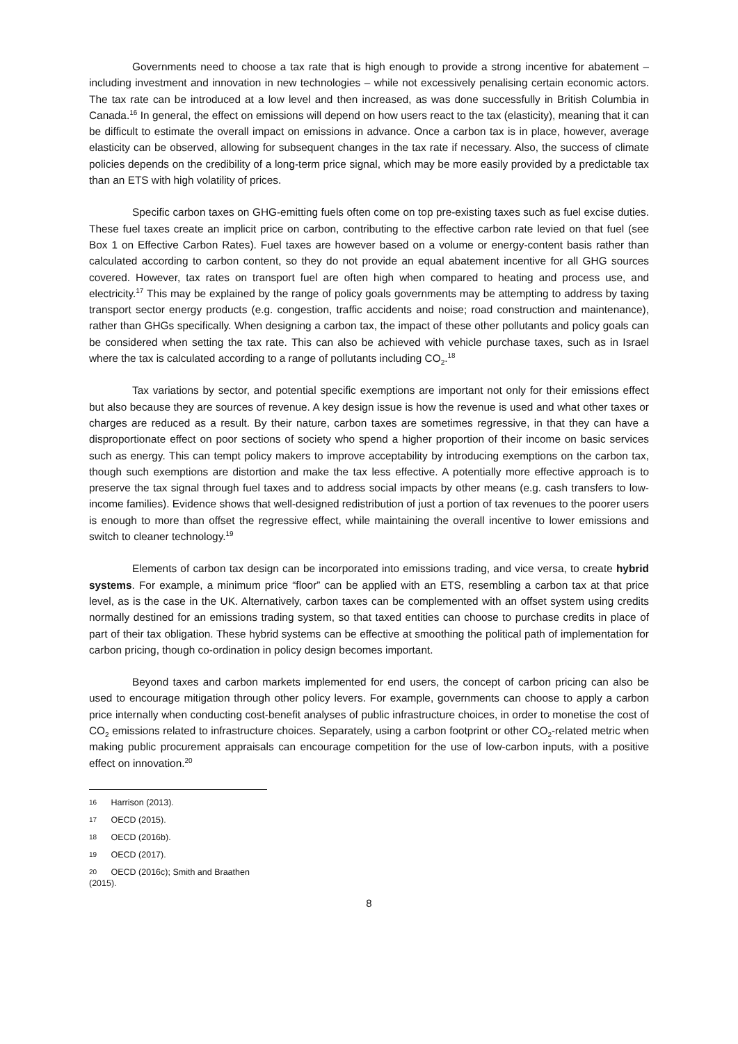Governments need to choose a tax rate that is high enough to provide a strong incentive for abatement – including investment and innovation in new technologies – while not excessively penalising certain economic actors. The tax rate can be introduced at a low level and then increased, as was done successfully in British Columbia in Canada.<sup>16</sup> In general, the effect on emissions will depend on how users react to the tax (elasticity), meaning that it can be difficult to estimate the overall impact on emissions in advance. Once a carbon tax is in place, however, average elasticity can be observed, allowing for subsequent changes in the tax rate if necessary. Also, the success of climate policies depends on the credibility of a long-term price signal, which may be more easily provided by a predictable tax than an ETS with high volatility of prices.
Specific carbon taxes on GHG-emitting fuels often come on top pre-existing taxes such as fuel excise duties. These fuel taxes create an implicit price on carbon, contributing to the effective carbon rate levied on that fuel (see Box 1 on Effective Carbon Rates). Fuel taxes are however based on a volume or energy-content basis rather than calculated according to carbon content, so they do not provide an equal abatement incentive for all GHG sources covered. However, tax rates on transport fuel are often high when compared to heating and process use, and electricity.<sup>17</sup> This may be explained by the range of policy goals governments may be attempting to address by taxing transport sector energy products (e.g. congestion, traffic accidents and noise; road construction and maintenance), rather than GHGs specifically. When designing a carbon tax, the impact of these other pollutants and policy goals can be considered when setting the tax rate. This can also be achieved with vehicle purchase taxes, such as in Israel where the tax is calculated according to a range of pollutants including CO<sub>2</sub>.<sup>18</sup>
Tax variations by sector, and potential specific exemptions are important not only for their emissions effect but also because they are sources of revenue. A key design issue is how the revenue is used and what other taxes or charges are reduced as a result. By their nature, carbon taxes are sometimes regressive, in that they can have a disproportionate effect on poor sections of society who spend a higher proportion of their income on basic services such as energy. This can tempt policy makers to improve acceptability by introducing exemptions on the carbon tax, though such exemptions are distortion and make the tax less effective. A potentially more effective approach is to preserve the tax signal through fuel taxes and to address social impacts by other means (e.g. cash transfers to low-income families). Evidence shows that well-designed redistribution of just a portion of tax revenues to the poorer users is enough to more than offset the regressive effect, while maintaining the overall incentive to lower emissions and switch to cleaner technology.<sup>19</sup>
Elements of carbon tax design can be incorporated into emissions trading, and vice versa, to create hybrid systems. For example, a minimum price “floor” can be applied with an ETS, resembling a carbon tax at that price level, as is the case in the UK. Alternatively, carbon taxes can be complemented with an offset system using credits normally destined for an emissions trading system, so that taxed entities can choose to purchase credits in place of part of their tax obligation. These hybrid systems can be effective at smoothing the political path of implementation for carbon pricing, though co-ordination in policy design becomes important.
Beyond taxes and carbon markets implemented for end users, the concept of carbon pricing can also be used to encourage mitigation through other policy levers. For example, governments can choose to apply a carbon price internally when conducting cost-benefit analyses of public infrastructure choices, in order to monetise the cost of CO<sub>2</sub> emissions related to infrastructure choices. Separately, using a carbon footprint or other CO<sub>2</sub>-related metric when making public procurement appraisals can encourage competition for the use of low-carbon inputs, with a positive effect on innovation.<sup>20</sup>
16 Harrison (2013).
17 OECD (2015).
18 OECD (2016b).
19 OECD (2017).
20 OECD (2016c); Smith and Braathen (2015).
8